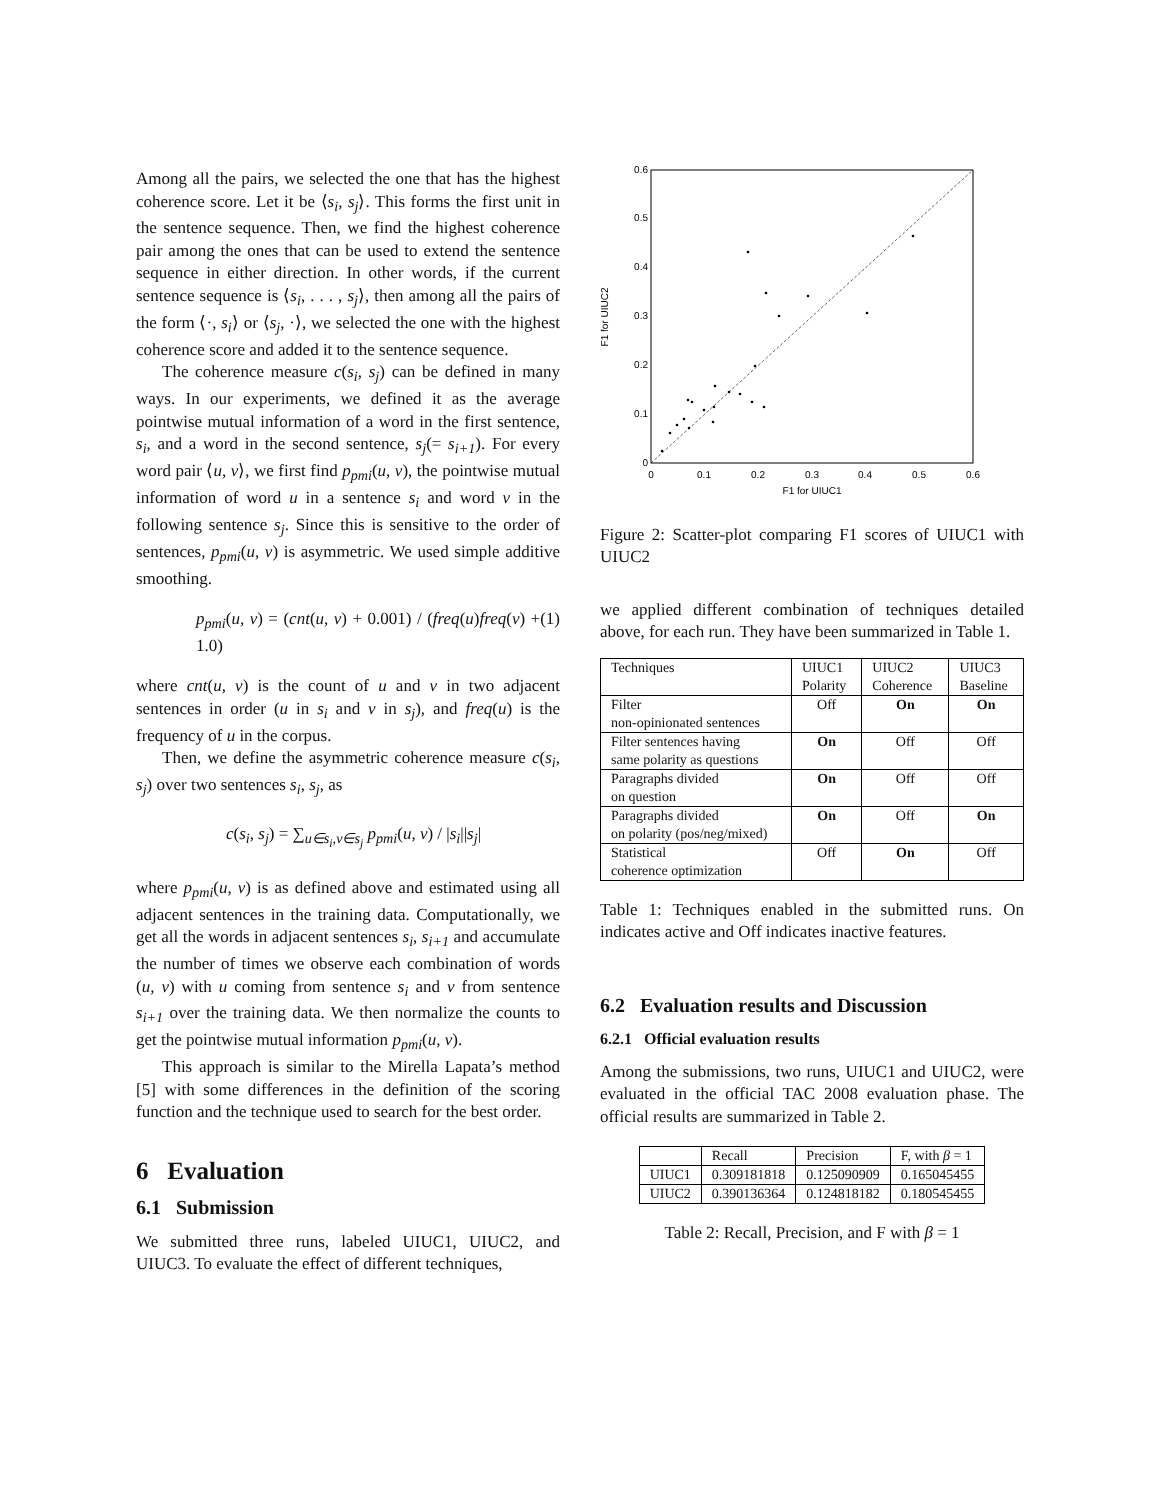Among all the pairs, we selected the one that has the highest coherence score. Let it be ⟨s<sub>i</sub>, s<sub>j</sub>⟩. This forms the first unit in the sentence sequence. Then, we find the highest coherence pair among the ones that can be used to extend the sentence sequence in either direction. In other words, if the current sentence sequence is ⟨s<sub>i</sub>, . . . , s<sub>j</sub>⟩, then among all the pairs of the form ⟨·, s<sub>i</sub>⟩ or ⟨s<sub>j</sub>, ·⟩, we selected the one with the highest coherence score and added it to the sentence sequence.
The coherence measure c(s<sub>i</sub>, s<sub>j</sub>) can be defined in many ways. In our experiments, we defined it as the average pointwise mutual information of a word in the first sentence, s<sub>i</sub>, and a word in the second sentence, s<sub>j</sub>(= s<sub>i+1</sub>). For every word pair ⟨u, v⟩, we first find p<sub>pmi</sub>(u, v), the pointwise mutual information of word u in a sentence s<sub>i</sub> and word v in the following sentence s<sub>j</sub>. Since this is sensitive to the order of sentences, p<sub>pmi</sub>(u, v) is asymmetric. We used simple additive smoothing.
p<sub>pmi</sub>(u, v) = (cnt(u, v) + 0.001) / (freq(u)freq(v) + 1.0) (1)
where cnt(u, v) is the count of u and v in two adjacent sentences in order (u in s<sub>i</sub> and v in s<sub>j</sub>), and freq(u) is the frequency of u in the corpus.
Then, we define the asymmetric coherence measure c(s<sub>i</sub>, s<sub>j</sub>) over two sentences s<sub>i</sub>, s<sub>j</sub>, as
c(s<sub>i</sub>, s<sub>j</sub>) = ∑<sub>u∈s<sub>i</sub>,v∈s<sub>j</sub></sub> p<sub>pmi</sub>(u, v) / |s<sub>i</sub>||s<sub>j</sub>|
where p<sub>pmi</sub>(u, v) is as defined above and estimated using all adjacent sentences in the training data. Computationally, we get all the words in adjacent sentences s<sub>i</sub>, s<sub>i+1</sub> and accumulate the number of times we observe each combination of words (u, v) with u coming from sentence s<sub>i</sub> and v from sentence s<sub>i+1</sub> over the training data. We then normalize the counts to get the pointwise mutual information p<sub>pmi</sub>(u, v).
This approach is similar to the Mirella Lapata’s method [5] with some differences in the definition of the scoring function and the technique used to search for the best order.
6 Evaluation
6.1 Submission
We submitted three runs, labeled UIUC1, UIUC2, and UIUC3. To evaluate the effect of different techniques,
0
0.1
0.2
0.3
0.4
0.5
0.6
0
0.1
0.2
0.3
0.4
0.5
0.6
F1 for UIUC1
F1 for UIUC2
Figure 2: Scatter-plot comparing F1 scores of UIUC1 with UIUC2
we applied different combination of techniques detailed above, for each run. They have been summarized in Table 1.
| Techniques | UIUC1 Polarity | UIUC2 Coherence | UIUC3 Baseline |
| --- | --- | --- | --- |
| Filter non-opinionated sentences | Off | On | On |
| Filter sentences having same polarity as questions | On | Off | Off |
| Paragraphs divided on question | On | Off | Off |
| Paragraphs divided on polarity (pos/neg/mixed) | On | Off | On |
| Statistical coherence optimization | Off | On | Off |
Table 1: Techniques enabled in the submitted runs. On indicates active and Off indicates inactive features.
6.2 Evaluation results and Discussion
6.2.1 Official evaluation results
Among the submissions, two runs, UIUC1 and UIUC2, were evaluated in the official TAC 2008 evaluation phase. The official results are summarized in Table 2.
| | Recall | Precision | F, with β = 1 |
| --- | --- | --- | --- |
| UIUC1 | 0.309181818 | 0.125090909 | 0.165045455 |
| UIUC2 | 0.390136364 | 0.124818182 | 0.180545455 |
Table 2: Recall, Precision, and F with β = 1